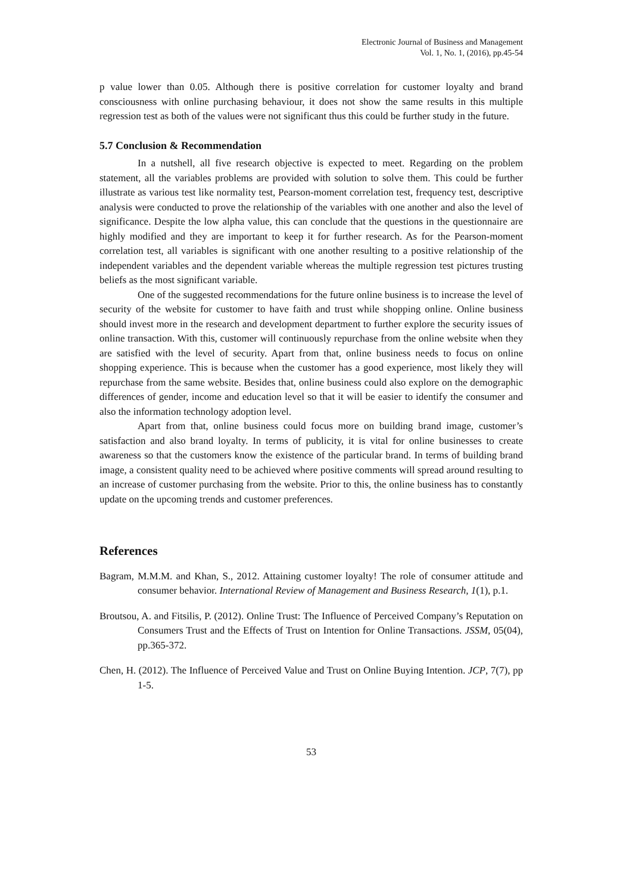Electronic Journal of Business and Management
Vol. 1, No. 1, (2016), pp.45-54
p value lower than 0.05. Although there is positive correlation for customer loyalty and brand consciousness with online purchasing behaviour, it does not show the same results in this multiple regression test as both of the values were not significant thus this could be further study in the future.
5.7 Conclusion & Recommendation
In a nutshell, all five research objective is expected to meet. Regarding on the problem statement, all the variables problems are provided with solution to solve them. This could be further illustrate as various test like normality test, Pearson-moment correlation test, frequency test, descriptive analysis were conducted to prove the relationship of the variables with one another and also the level of significance. Despite the low alpha value, this can conclude that the questions in the questionnaire are highly modified and they are important to keep it for further research. As for the Pearson-moment correlation test, all variables is significant with one another resulting to a positive relationship of the independent variables and the dependent variable whereas the multiple regression test pictures trusting beliefs as the most significant variable.
One of the suggested recommendations for the future online business is to increase the level of security of the website for customer to have faith and trust while shopping online. Online business should invest more in the research and development department to further explore the security issues of online transaction. With this, customer will continuously repurchase from the online website when they are satisfied with the level of security. Apart from that, online business needs to focus on online shopping experience. This is because when the customer has a good experience, most likely they will repurchase from the same website. Besides that, online business could also explore on the demographic differences of gender, income and education level so that it will be easier to identify the consumer and also the information technology adoption level.
Apart from that, online business could focus more on building brand image, customer’s satisfaction and also brand loyalty. In terms of publicity, it is vital for online businesses to create awareness so that the customers know the existence of the particular brand. In terms of building brand image, a consistent quality need to be achieved where positive comments will spread around resulting to an increase of customer purchasing from the website. Prior to this, the online business has to constantly update on the upcoming trends and customer preferences.
References
Bagram, M.M.M. and Khan, S., 2012. Attaining customer loyalty! The role of consumer attitude and consumer behavior. International Review of Management and Business Research, 1(1), p.1.
Broutsou, A. and Fitsilis, P. (2012). Online Trust: The Influence of Perceived Company’s Reputation on Consumers Trust and the Effects of Trust on Intention for Online Transactions. JSSM, 05(04), pp.365-372.
Chen, H. (2012). The Influence of Perceived Value and Trust on Online Buying Intention. JCP, 7(7), pp 1-5.
53